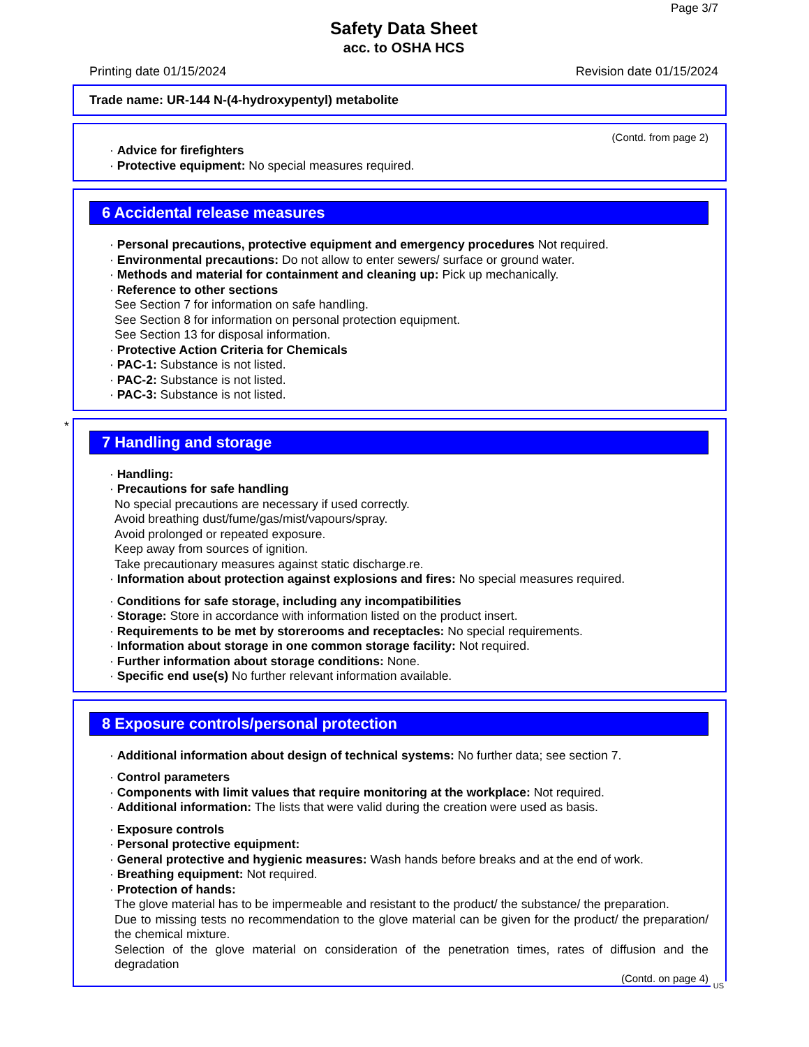Page 3/7
Safety Data Sheet
acc. to OSHA HCS
Printing date 01/15/2024 Revision date 01/15/2024
Trade name: UR-144 N-(4-hydroxypentyl) metabolite
(Contd. from page 2)
· Advice for firefighters
· Protective equipment: No special measures required.
6 Accidental release measures
· Personal precautions, protective equipment and emergency procedures Not required.
· Environmental precautions: Do not allow to enter sewers/ surface or ground water.
· Methods and material for containment and cleaning up: Pick up mechanically.
· Reference to other sections
See Section 7 for information on safe handling.
See Section 8 for information on personal protection equipment.
See Section 13 for disposal information.
· Protective Action Criteria for Chemicals
· PAC-1: Substance is not listed.
· PAC-2: Substance is not listed.
· PAC-3: Substance is not listed.
*
7 Handling and storage
· Handling:
· Precautions for safe handling
No special precautions are necessary if used correctly.
Avoid breathing dust/fume/gas/mist/vapours/spray.
Avoid prolonged or repeated exposure.
Keep away from sources of ignition.
Take precautionary measures against static discharge.re.
· Information about protection against explosions and fires: No special measures required.
· Conditions for safe storage, including any incompatibilities
· Storage: Store in accordance with information listed on the product insert.
· Requirements to be met by storerooms and receptacles: No special requirements.
· Information about storage in one common storage facility: Not required.
· Further information about storage conditions: None.
· Specific end use(s) No further relevant information available.
8 Exposure controls/personal protection
· Additional information about design of technical systems: No further data; see section 7.
· Control parameters
· Components with limit values that require monitoring at the workplace: Not required.
· Additional information: The lists that were valid during the creation were used as basis.
· Exposure controls
· Personal protective equipment:
· General protective and hygienic measures: Wash hands before breaks and at the end of work.
· Breathing equipment: Not required.
· Protection of hands:
The glove material has to be impermeable and resistant to the product/ the substance/ the preparation.
Due to missing tests no recommendation to the glove material can be given for the product/ the preparation/ the chemical mixture.
Selection of the glove material on consideration of the penetration times, rates of diffusion and the degradation
(Contd. on page 4)
US